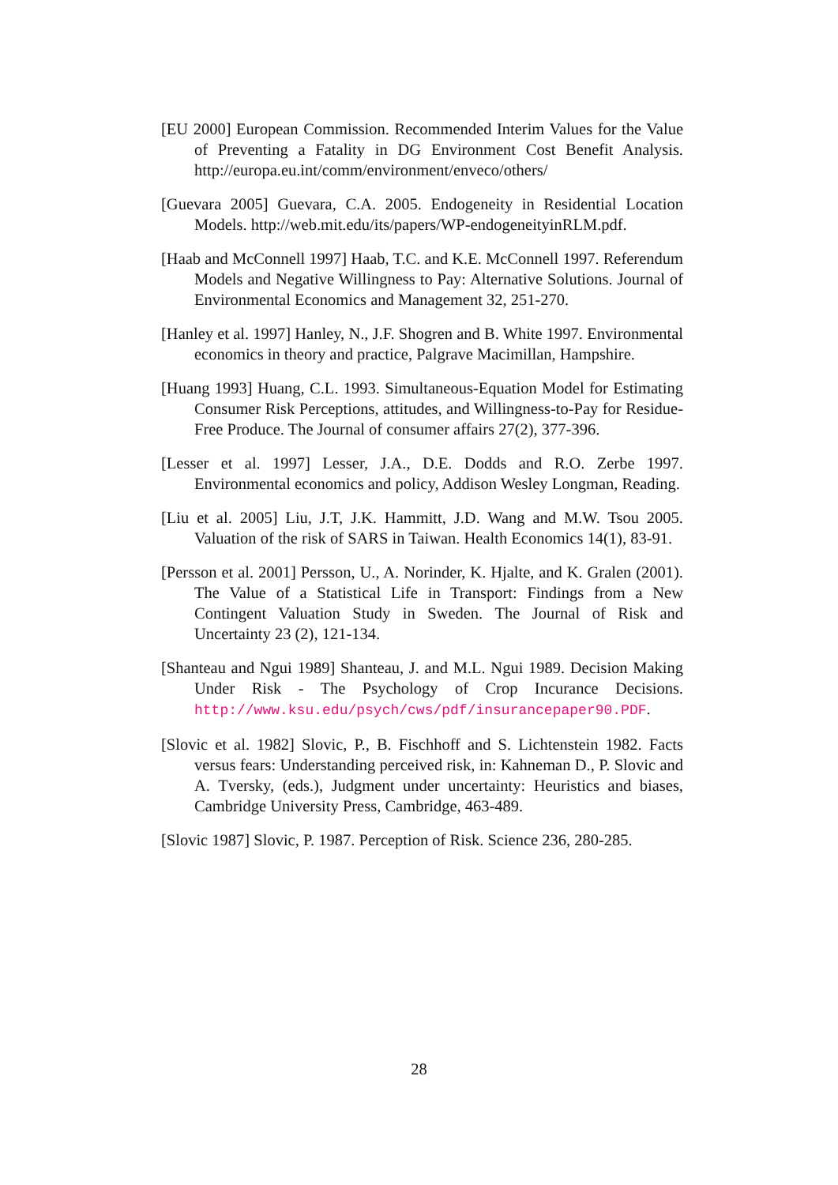[EU 2000] European Commission. Recommended Interim Values for the Value of Preventing a Fatality in DG Environment Cost Benefit Analysis. http://europa.eu.int/comm/environment/enveco/others/
[Guevara 2005] Guevara, C.A. 2005. Endogeneity in Residential Location Models. http://web.mit.edu/its/papers/WP-endogeneityinRLM.pdf.
[Haab and McConnell 1997] Haab, T.C. and K.E. McConnell 1997. Referendum Models and Negative Willingness to Pay: Alternative Solutions. Journal of Environmental Economics and Management 32, 251-270.
[Hanley et al. 1997] Hanley, N., J.F. Shogren and B. White 1997. Environmental economics in theory and practice, Palgrave Macimillan, Hampshire.
[Huang 1993] Huang, C.L. 1993. Simultaneous-Equation Model for Estimating Consumer Risk Perceptions, attitudes, and Willingness-to-Pay for Residue-Free Produce. The Journal of consumer affairs 27(2), 377-396.
[Lesser et al. 1997] Lesser, J.A., D.E. Dodds and R.O. Zerbe 1997. Environmental economics and policy, Addison Wesley Longman, Reading.
[Liu et al. 2005] Liu, J.T, J.K. Hammitt, J.D. Wang and M.W. Tsou 2005. Valuation of the risk of SARS in Taiwan. Health Economics 14(1), 83-91.
[Persson et al. 2001] Persson, U., A. Norinder, K. Hjalte, and K. Gralen (2001). The Value of a Statistical Life in Transport: Findings from a New Contingent Valuation Study in Sweden. The Journal of Risk and Uncertainty 23 (2), 121-134.
[Shanteau and Ngui 1989] Shanteau, J. and M.L. Ngui 1989. Decision Making Under Risk - The Psychology of Crop Incurance Decisions. http://www.ksu.edu/psych/cws/pdf/insurancepaper90.PDF.
[Slovic et al. 1982] Slovic, P., B. Fischhoff and S. Lichtenstein 1982. Facts versus fears: Understanding perceived risk, in: Kahneman D., P. Slovic and A. Tversky, (eds.), Judgment under uncertainty: Heuristics and biases, Cambridge University Press, Cambridge, 463-489.
[Slovic 1987] Slovic, P. 1987. Perception of Risk. Science 236, 280-285.
28